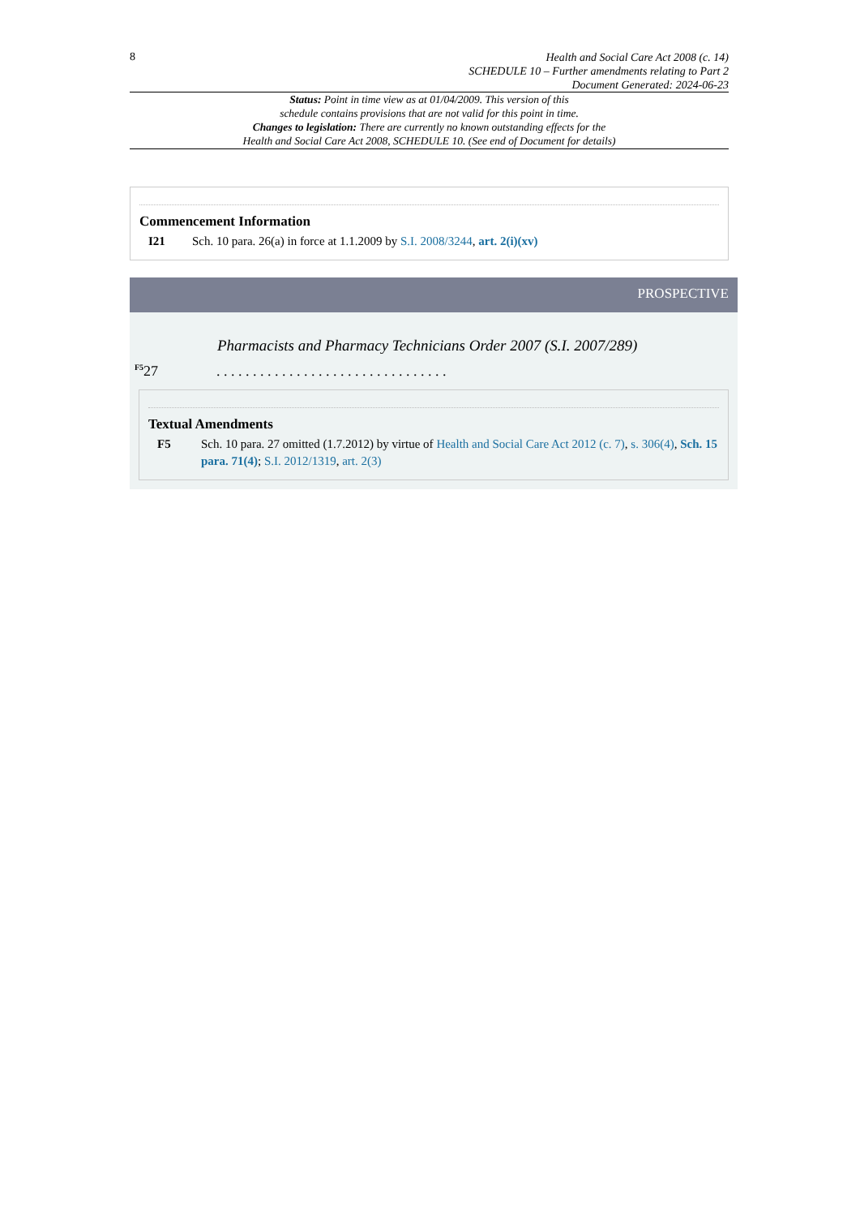8
Health and Social Care Act 2008 (c. 14)
SCHEDULE 10 – Further amendments relating to Part 2
Document Generated: 2024-06-23
Status: Point in time view as at 01/04/2009. This version of this
schedule contains provisions that are not valid for this point in time.
Changes to legislation: There are currently no known outstanding effects for the
Health and Social Care Act 2008, SCHEDULE 10. (See end of Document for details)
Commencement Information
I21 Sch. 10 para. 26(a) in force at 1.1.2009 by S.I. 2008/3244, art. 2(i)(xv)
PROSPECTIVE
Pharmacists and Pharmacy Technicians Order 2007 (S.I. 2007/289)
<sup>F5</sup>27. . . . . . . . . . . . . . . . . . . . . . . . . . . . . . . .
Textual Amendments
F5 Sch. 10 para. 27 omitted (1.7.2012) by virtue of Health and Social Care Act 2012 (c. 7), s. 306(4), Sch. 15 para. 71(4); S.I. 2012/1319, art. 2(3)